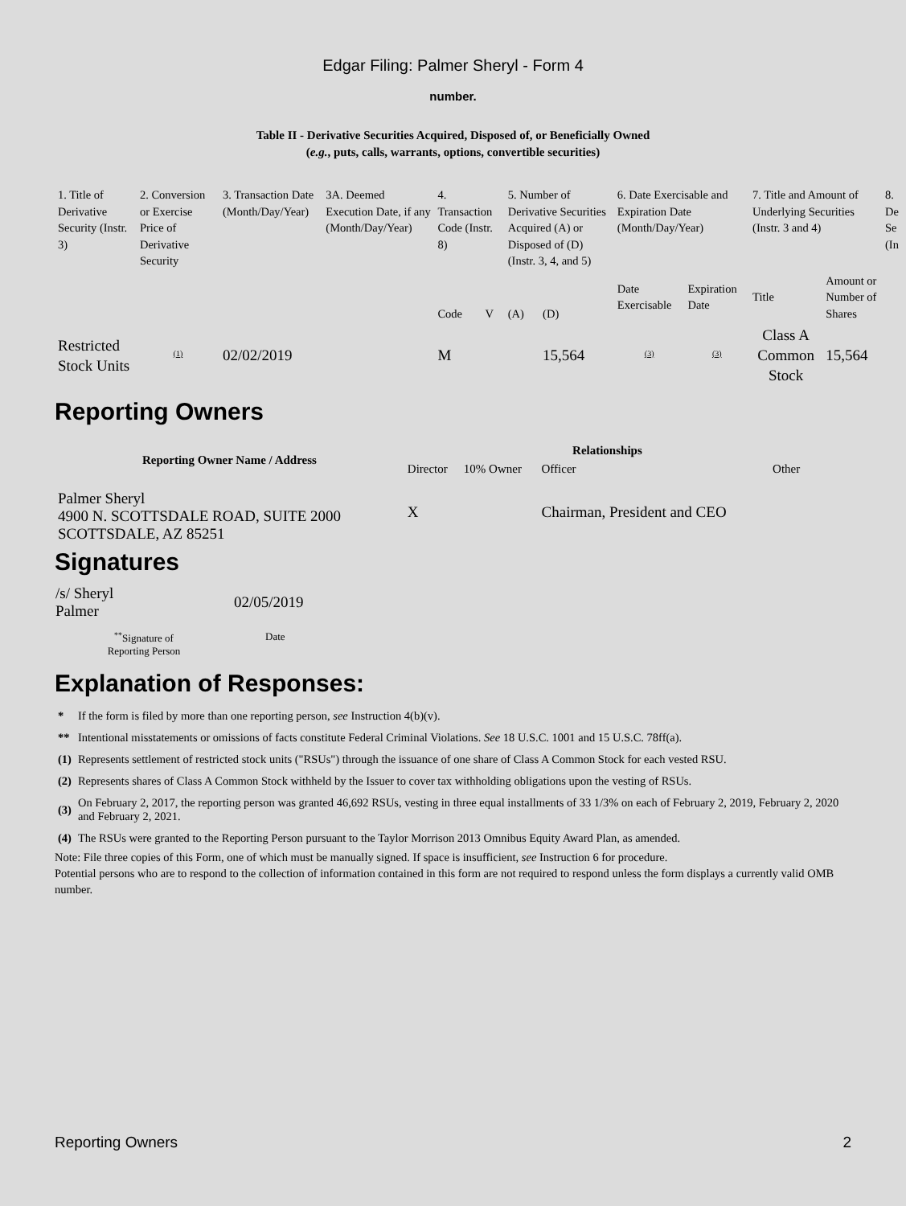Edgar Filing: Palmer Sheryl - Form 4
number.
Table II - Derivative Securities Acquired, Disposed of, or Beneficially Owned
(e.g., puts, calls, warrants, options, convertible securities)
| 1. Title of Derivative Security (Instr. 3) | 2. Conversion or Exercise Price of Derivative Security | 3. Transaction Date (Month/Day/Year) | 3A. Deemed Execution Date, if any (Month/Day/Year) | 4. Transaction Code (Instr. 8) | | 5. Number of Derivative Securities Acquired (A) or Disposed of (D) (Instr. 3, 4, and 5) | | 6. Date Exercisable and Expiration Date (Month/Day/Year) | | 7. Title and Amount of Underlying Securities (Instr. 3 and 4) | | 8. De Se (In |
| --- | --- | --- | --- | --- | --- | --- | --- | --- | --- | --- | --- | --- |
| | | | | Code | V | (A) | (D) | Date Exercisable | Expiration Date | Title | Amount or Number of Shares | |
| Restricted Stock Units | <sup>(1)</sup> | 02/02/2019 | | M | | | 15,564 | <sup>(3)</sup> | <sup>(3)</sup> | Class A Common Stock | 15,564 | |
Reporting Owners
| Reporting Owner Name / Address | Relationships | | | |
| --- | --- | --- | --- | --- |
| | Director | 10% Owner | Officer | Other |
| Palmer Sheryl 4900 N. SCOTTSDALE ROAD, SUITE 2000 SCOTTSDALE, AZ 85251 | X | | Chairman, President and CEO | |
Signatures
| /s/ Sheryl Palmer | 02/05/2019 |
| <sup>**</sup> Signature of Reporting Person | Date |
Explanation of Responses:
| * | If the form is filed by more than one reporting person, see Instruction 4(b)(v). |
| ** | Intentional misstatements or omissions of facts constitute Federal Criminal Violations. See 18 U.S.C. 1001 and 15 U.S.C. 78ff(a). |
| (1) | Represents settlement of restricted stock units ("RSUs") through the issuance of one share of Class A Common Stock for each vested RSU. |
| (2) | Represents shares of Class A Common Stock withheld by the Issuer to cover tax withholding obligations upon the vesting of RSUs. |
| (3) | On February 2, 2017, the reporting person was granted 46,692 RSUs, vesting in three equal installments of 33 1/3% on each of February 2, 2019, February 2, 2020 and February 2, 2021. |
| (4) | The RSUs were granted to the Reporting Person pursuant to the Taylor Morrison 2013 Omnibus Equity Award Plan, as amended. |
Note: File three copies of this Form, one of which must be manually signed. If space is insufficient, see Instruction 6 for procedure.
Potential persons who are to respond to the collection of information contained in this form are not required to respond unless the form displays a currently valid OMB number.
Reporting Owners 2